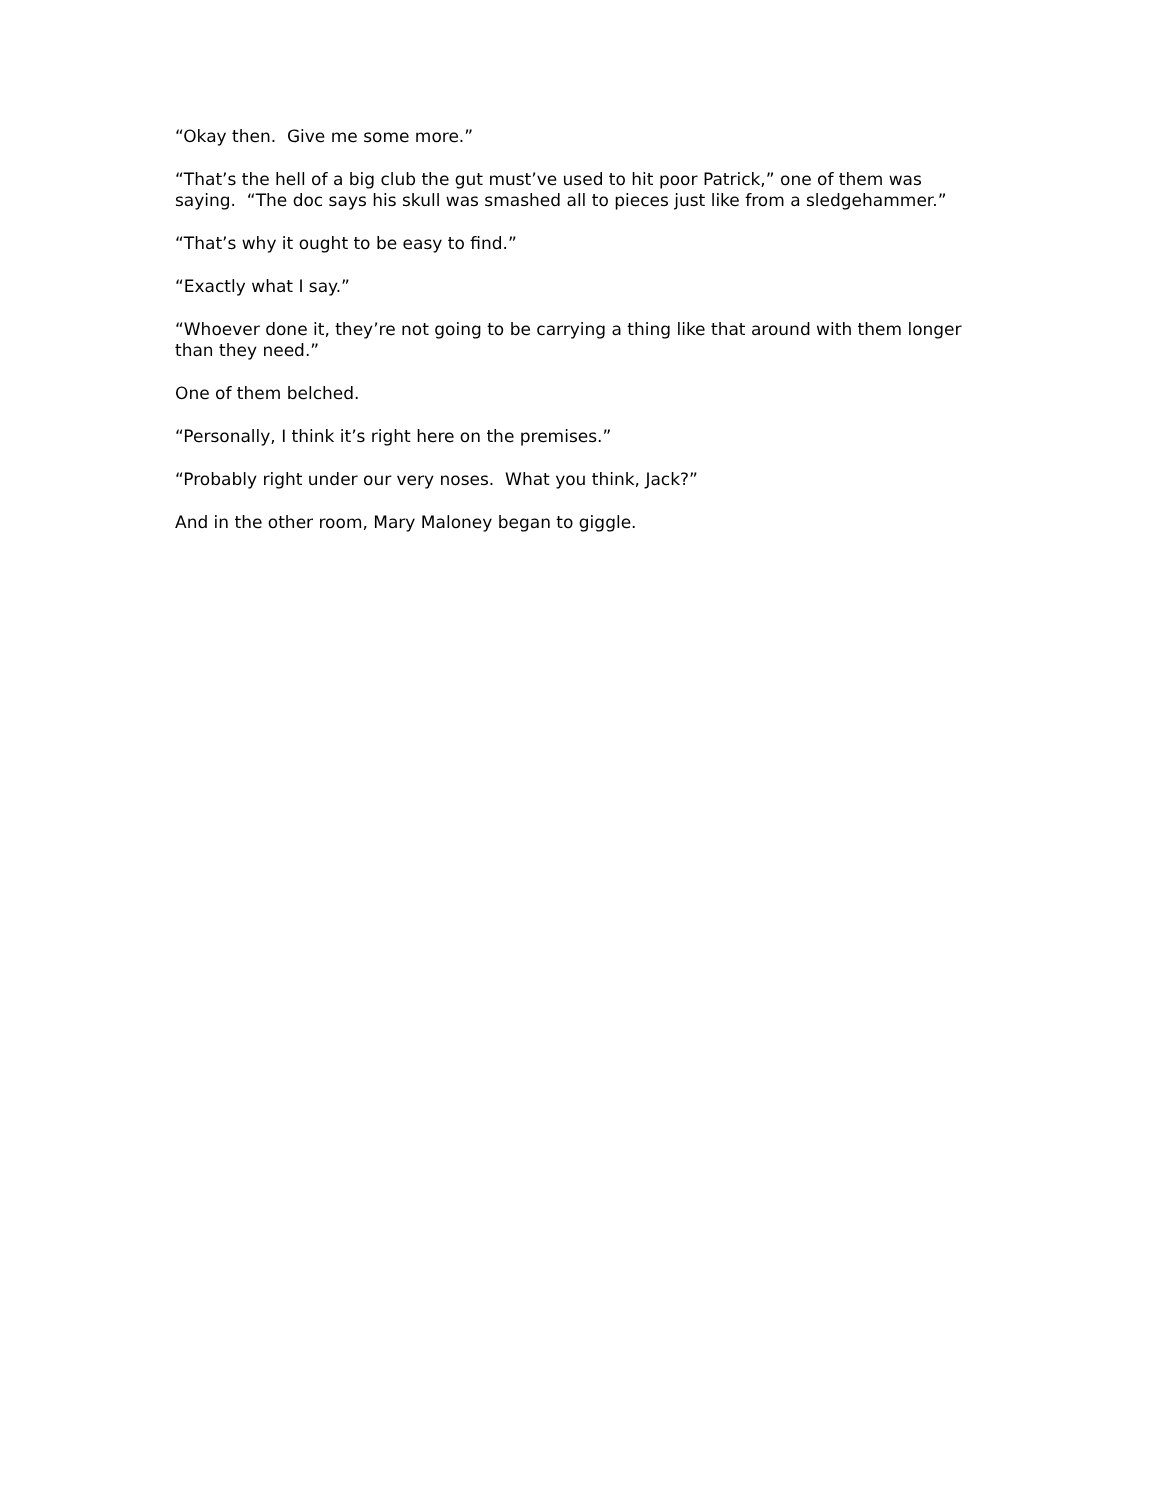“Okay then. Give me some more.”
“That’s the hell of a big club the gut must’ve used to hit poor Patrick,” one of them was saying. “The doc says his skull was smashed all to pieces just like from a sledgehammer.”
“That’s why it ought to be easy to find.”
“Exactly what I say.”
“Whoever done it, they’re not going to be carrying a thing like that around with them longer than they need.”
One of them belched.
“Personally, I think it’s right here on the premises.”
“Probably right under our very noses. What you think, Jack?”
And in the other room, Mary Maloney began to giggle.